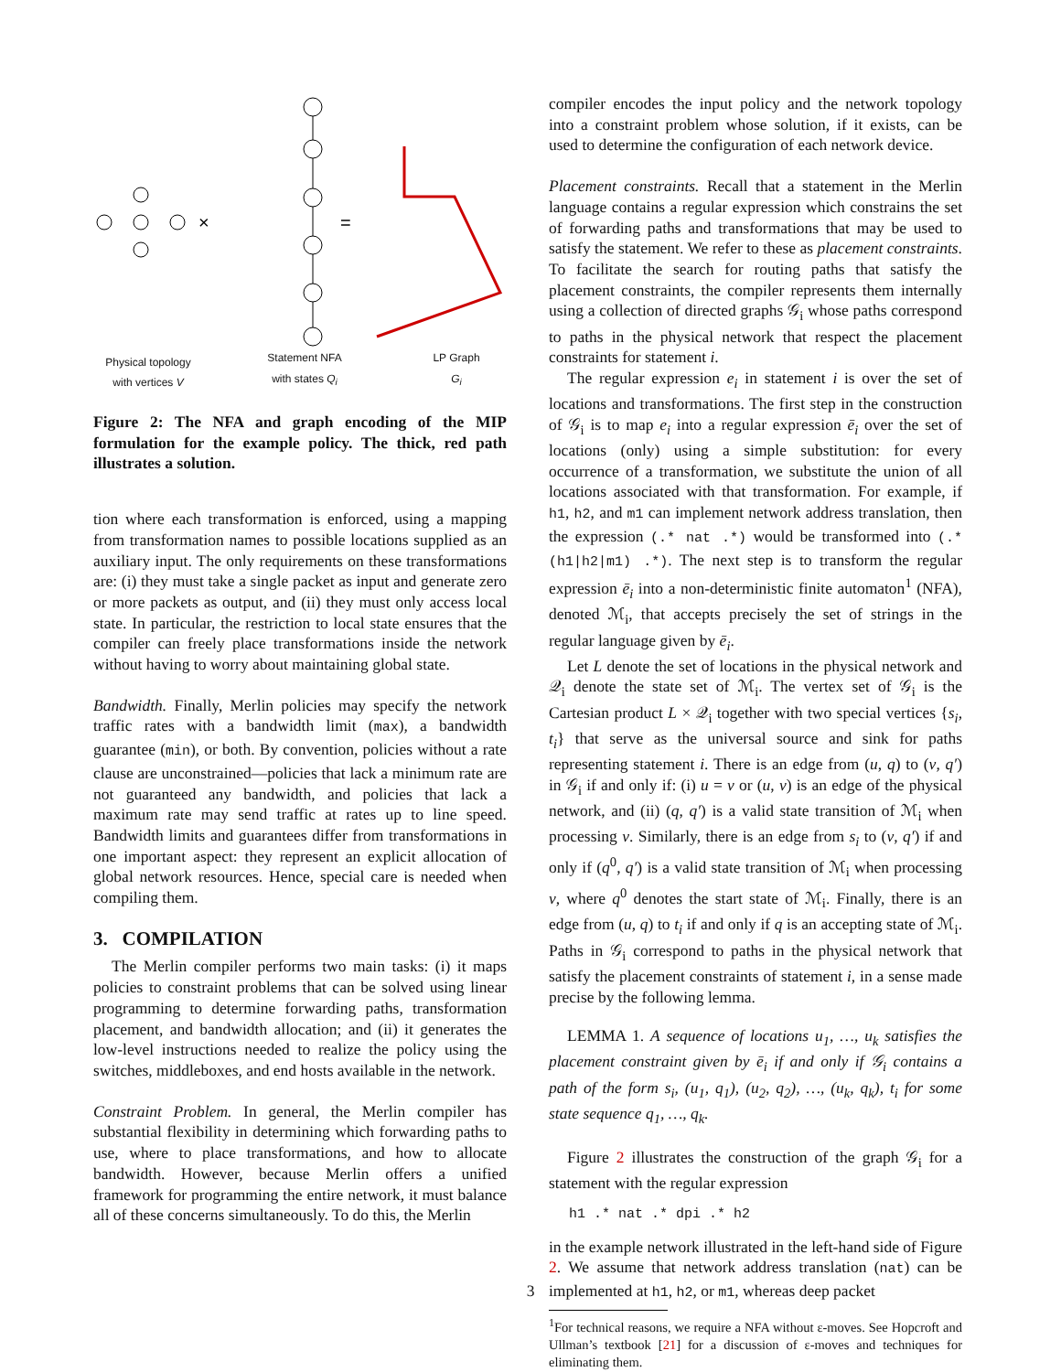×
=
Physical topology
with vertices V
Statement NFA
with states Q<sub>i</sub>
LP Graph
G<sub>i</sub>
Figure 2: The NFA and graph encoding of the MIP formulation for the example policy. The thick, red path illustrates a solution.
tion where each transformation is enforced, using a mapping from transformation names to possible locations supplied as an auxiliary input. The only requirements on these transformations are: (i) they must take a single packet as input and generate zero or more packets as output, and (ii) they must only access local state. In particular, the restriction to local state ensures that the compiler can freely place transformations inside the network without having to worry about maintaining global state.
Bandwidth. Finally, Merlin policies may specify the network traffic rates with a bandwidth limit (max), a bandwidth guarantee (min), or both. By convention, policies without a rate clause are unconstrained—policies that lack a minimum rate are not guaranteed any bandwidth, and policies that lack a maximum rate may send traffic at rates up to line speed. Bandwidth limits and guarantees differ from transformations in one important aspect: they represent an explicit allocation of global network resources. Hence, special care is needed when compiling them.
3. COMPILATION
The Merlin compiler performs two main tasks: (i) it maps policies to constraint problems that can be solved using linear programming to determine forwarding paths, transformation placement, and bandwidth allocation; and (ii) it generates the low-level instructions needed to realize the policy using the switches, middleboxes, and end hosts available in the network.
Constraint Problem. In general, the Merlin compiler has substantial flexibility in determining which forwarding paths to use, where to place transformations, and how to allocate bandwidth. However, because Merlin offers a unified framework for programming the entire network, it must balance all of these concerns simultaneously. To do this, the Merlin
compiler encodes the input policy and the network topology into a constraint problem whose solution, if it exists, can be used to determine the configuration of each network device.
Placement constraints. Recall that a statement in the Merlin language contains a regular expression which constrains the set of forwarding paths and transformations that may be used to satisfy the statement. We refer to these as placement constraints. To facilitate the search for routing paths that satisfy the placement constraints, the compiler represents them internally using a collection of directed graphs 𝒢<sub>i</sub> whose paths correspond to paths in the physical network that respect the placement constraints for statement i.
The regular expression e<sub>i</sub> in statement i is over the set of locations and transformations. The first step in the construction of 𝒢<sub>i</sub> is to map e<sub>i</sub> into a regular expression ē<sub>i</sub> over the set of locations (only) using a simple substitution: for every occurrence of a transformation, we substitute the union of all locations associated with that transformation. For example, if h1, h2, and m1 can implement network address translation, then the expression (.* nat .*) would be transformed into (.* (h1|h2|m1) .*). The next step is to transform the regular expression ē<sub>i</sub> into a non-deterministic finite automaton<sup>1</sup> (NFA), denoted ℳ<sub>i</sub>, that accepts precisely the set of strings in the regular language given by ē<sub>i</sub>.
Let L denote the set of locations in the physical network and 𝒬<sub>i</sub> denote the state set of ℳ<sub>i</sub>. The vertex set of 𝒢<sub>i</sub> is the Cartesian product L × 𝒬<sub>i</sub> together with two special vertices {s<sub>i</sub>, t<sub>i</sub>} that serve as the universal source and sink for paths representing statement i. There is an edge from (u, q) to (v, q′) in 𝒢<sub>i</sub> if and only if: (i) u = v or (u, v) is an edge of the physical network, and (ii) (q, q′) is a valid state transition of ℳ<sub>i</sub> when processing v. Similarly, there is an edge from s<sub>i</sub> to (v, q′) if and only if (q<sup>0</sup>, q′) is a valid state transition of ℳ<sub>i</sub> when processing v, where q<sup>0</sup> denotes the start state of ℳ<sub>i</sub>. Finally, there is an edge from (u, q) to t<sub>i</sub> if and only if q is an accepting state of ℳ<sub>i</sub>. Paths in 𝒢<sub>i</sub> correspond to paths in the physical network that satisfy the placement constraints of statement i, in a sense made precise by the following lemma.
LEMMA 1. A sequence of locations u<sub>1</sub>, …, u<sub>k</sub> satisfies the placement constraint given by ē<sub>i</sub> if and only if 𝒢<sub>i</sub> contains a path of the form s<sub>i</sub>, (u<sub>1</sub>, q<sub>1</sub>), (u<sub>2</sub>, q<sub>2</sub>), …, (u<sub>k</sub>, q<sub>k</sub>), t<sub>i</sub> for some state sequence q<sub>1</sub>, …, q<sub>k</sub>.
Figure 2 illustrates the construction of the graph 𝒢<sub>i</sub> for a statement with the regular expression
h1 .* nat .* dpi .* h2
in the example network illustrated in the left-hand side of Figure 2. We assume that network address translation (nat) can be implemented at h1, h2, or m1, whereas deep packet
<sup>1</sup> For technical reasons, we require a NFA without ε-moves. See Hopcroft and Ullman’s textbook [21] for a discussion of ε-moves and techniques for eliminating them.
3